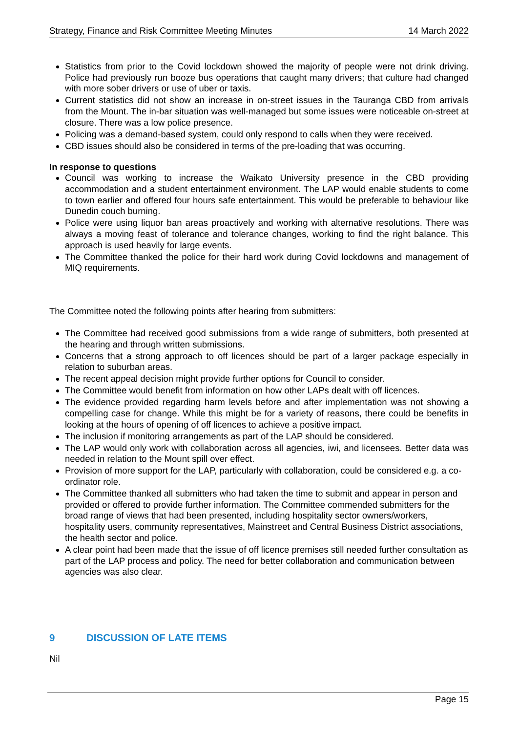Strategy, Finance and Risk Committee Meeting Minutes 14 March 2022
Statistics from prior to the Covid lockdown showed the majority of people were not drink driving. Police had previously run booze bus operations that caught many drivers; that culture had changed with more sober drivers or use of uber or taxis.
Current statistics did not show an increase in on-street issues in the Tauranga CBD from arrivals from the Mount. The in-bar situation was well-managed but some issues were noticeable on-street at closure. There was a low police presence.
Policing was a demand-based system, could only respond to calls when they were received.
CBD issues should also be considered in terms of the pre-loading that was occurring.
In response to questions
Council was working to increase the Waikato University presence in the CBD providing accommodation and a student entertainment environment. The LAP would enable students to come to town earlier and offered four hours safe entertainment. This would be preferable to behaviour like Dunedin couch burning.
Police were using liquor ban areas proactively and working with alternative resolutions. There was always a moving feast of tolerance and tolerance changes, working to find the right balance. This approach is used heavily for large events.
The Committee thanked the police for their hard work during Covid lockdowns and management of MIQ requirements.
The Committee noted the following points after hearing from submitters:
The Committee had received good submissions from a wide range of submitters, both presented at the hearing and through written submissions.
Concerns that a strong approach to off licences should be part of a larger package especially in relation to suburban areas.
The recent appeal decision might provide further options for Council to consider.
The Committee would benefit from information on how other LAPs dealt with off licences.
The evidence provided regarding harm levels before and after implementation was not showing a compelling case for change. While this might be for a variety of reasons, there could be benefits in looking at the hours of opening of off licences to achieve a positive impact.
The inclusion if monitoring arrangements as part of the LAP should be considered.
The LAP would only work with collaboration across all agencies, iwi, and licensees. Better data was needed in relation to the Mount spill over effect.
Provision of more support for the LAP, particularly with collaboration, could be considered e.g. a co-ordinator role.
The Committee thanked all submitters who had taken the time to submit and appear in person and provided or offered to provide further information. The Committee commended submitters for the broad range of views that had been presented, including hospitality sector owners/workers, hospitality users, community representatives, Mainstreet and Central Business District associations, the health sector and police.
A clear point had been made that the issue of off licence premises still needed further consultation as part of the LAP process and policy. The need for better collaboration and communication between agencies was also clear.
9 DISCUSSION OF LATE ITEMS
Nil
Page 15